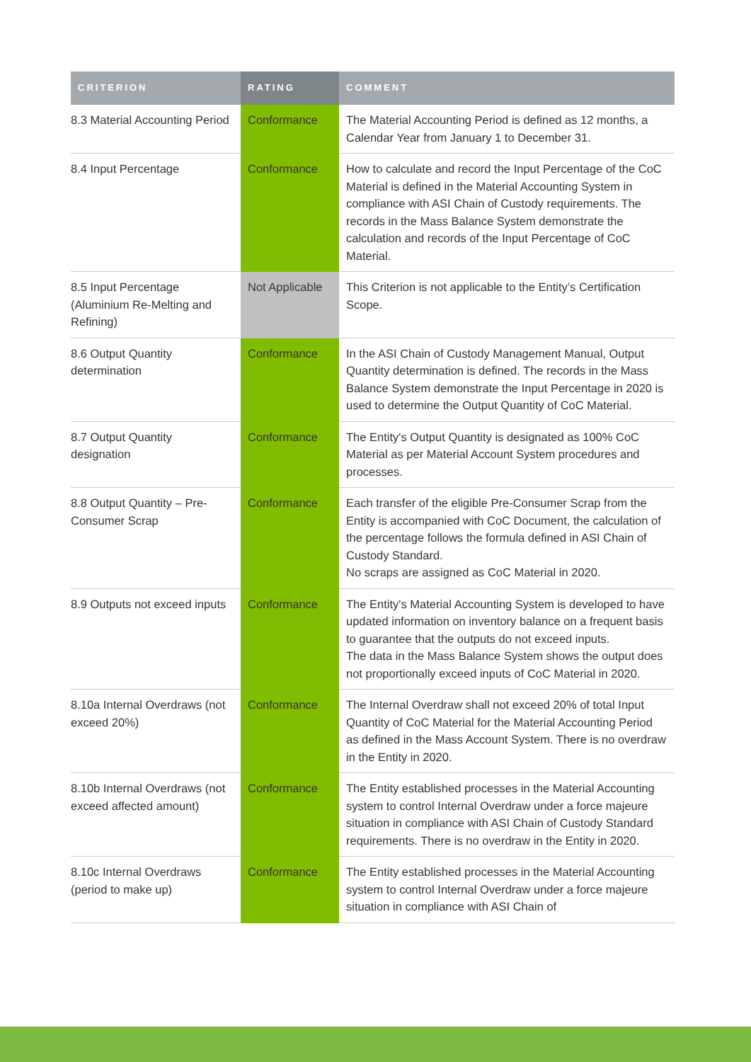| CRITERION | RATING | COMMENT |
| --- | --- | --- |
| 8.3 Material Accounting Period | Conformance | The Material Accounting Period is defined as 12 months, a Calendar Year from January 1 to December 31. |
| 8.4 Input Percentage | Conformance | How to calculate and record the Input Percentage of the CoC Material is defined in the Material Accounting System in compliance with ASI Chain of Custody requirements. The records in the Mass Balance System demonstrate the calculation and records of the Input Percentage of CoC Material. |
| 8.5 Input Percentage (Aluminium Re-Melting and Refining) | Not Applicable | This Criterion is not applicable to the Entity’s Certification Scope. |
| 8.6 Output Quantity determination | Conformance | In the ASI Chain of Custody Management Manual, Output Quantity determination is defined. The records in the Mass Balance System demonstrate the Input Percentage in 2020 is used to determine the Output Quantity of CoC Material. |
| 8.7 Output Quantity designation | Conformance | The Entity's Output Quantity is designated as 100% CoC Material as per Material Account System procedures and processes. |
| 8.8 Output Quantity – Pre-Consumer Scrap | Conformance | Each transfer of the eligible Pre-Consumer Scrap from the Entity is accompanied with CoC Document, the calculation of the percentage follows the formula defined in ASI Chain of Custody Standard. No scraps are assigned as CoC Material in 2020. |
| 8.9 Outputs not exceed inputs | Conformance | The Entity's Material Accounting System is developed to have updated information on inventory balance on a frequent basis to guarantee that the outputs do not exceed inputs. The data in the Mass Balance System shows the output does not proportionally exceed inputs of CoC Material in 2020. |
| 8.10a Internal Overdraws (not exceed 20%) | Conformance | The Internal Overdraw shall not exceed 20% of total Input Quantity of CoC Material for the Material Accounting Period as defined in the Mass Account System. There is no overdraw in the Entity in 2020. |
| 8.10b Internal Overdraws (not exceed affected amount) | Conformance | The Entity established processes in the Material Accounting system to control Internal Overdraw under a force majeure situation in compliance with ASI Chain of Custody Standard requirements. There is no overdraw in the Entity in 2020. |
| 8.10c Internal Overdraws (period to make up) | Conformance | The Entity established processes in the Material Accounting system to control Internal Overdraw under a force majeure situation in compliance with ASI Chain of |